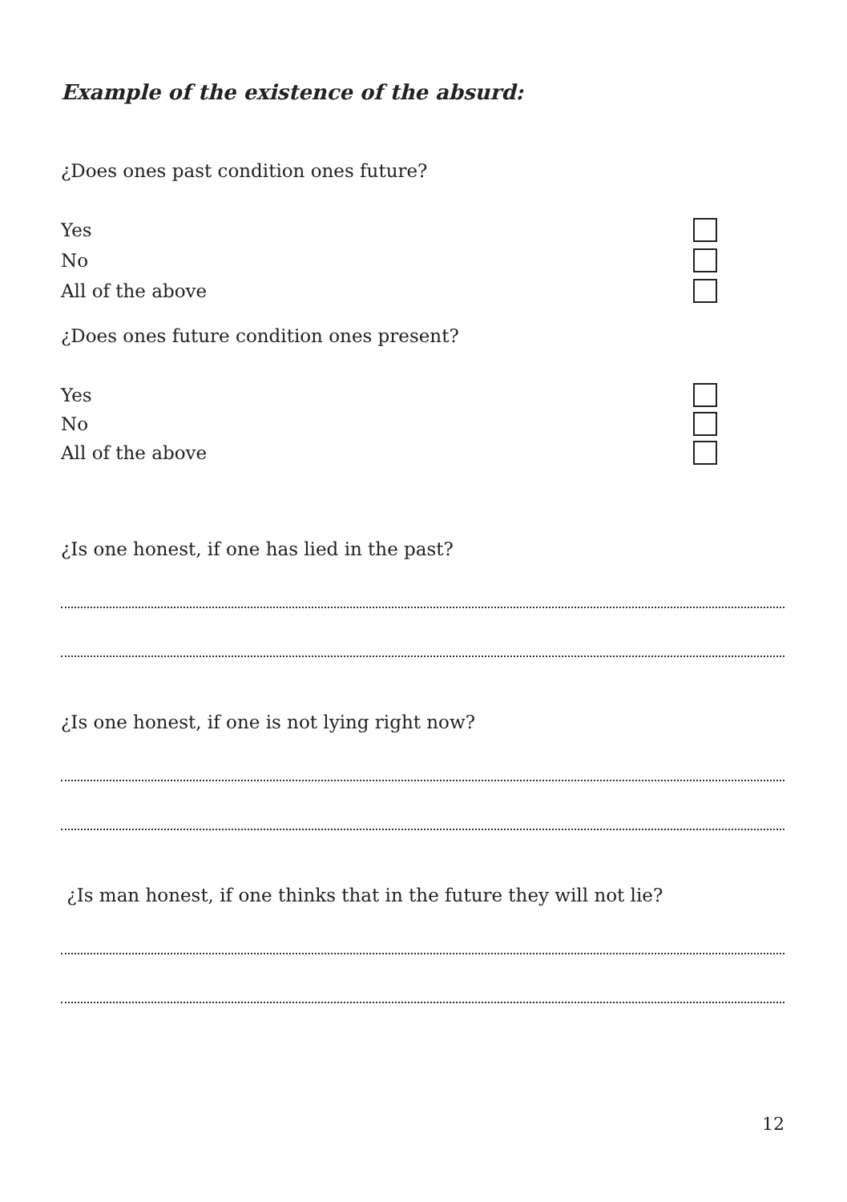Example of the existence of the absurd:
¿Does ones past condition ones future?
Yes
No
All of the above
¿Does ones future condition ones present?
Yes
No
All of the above
¿Is one honest, if one has lied in the past?
¿Is one honest, if one is not lying right now?
¿Is man honest, if one thinks that in the future they will not lie?
12